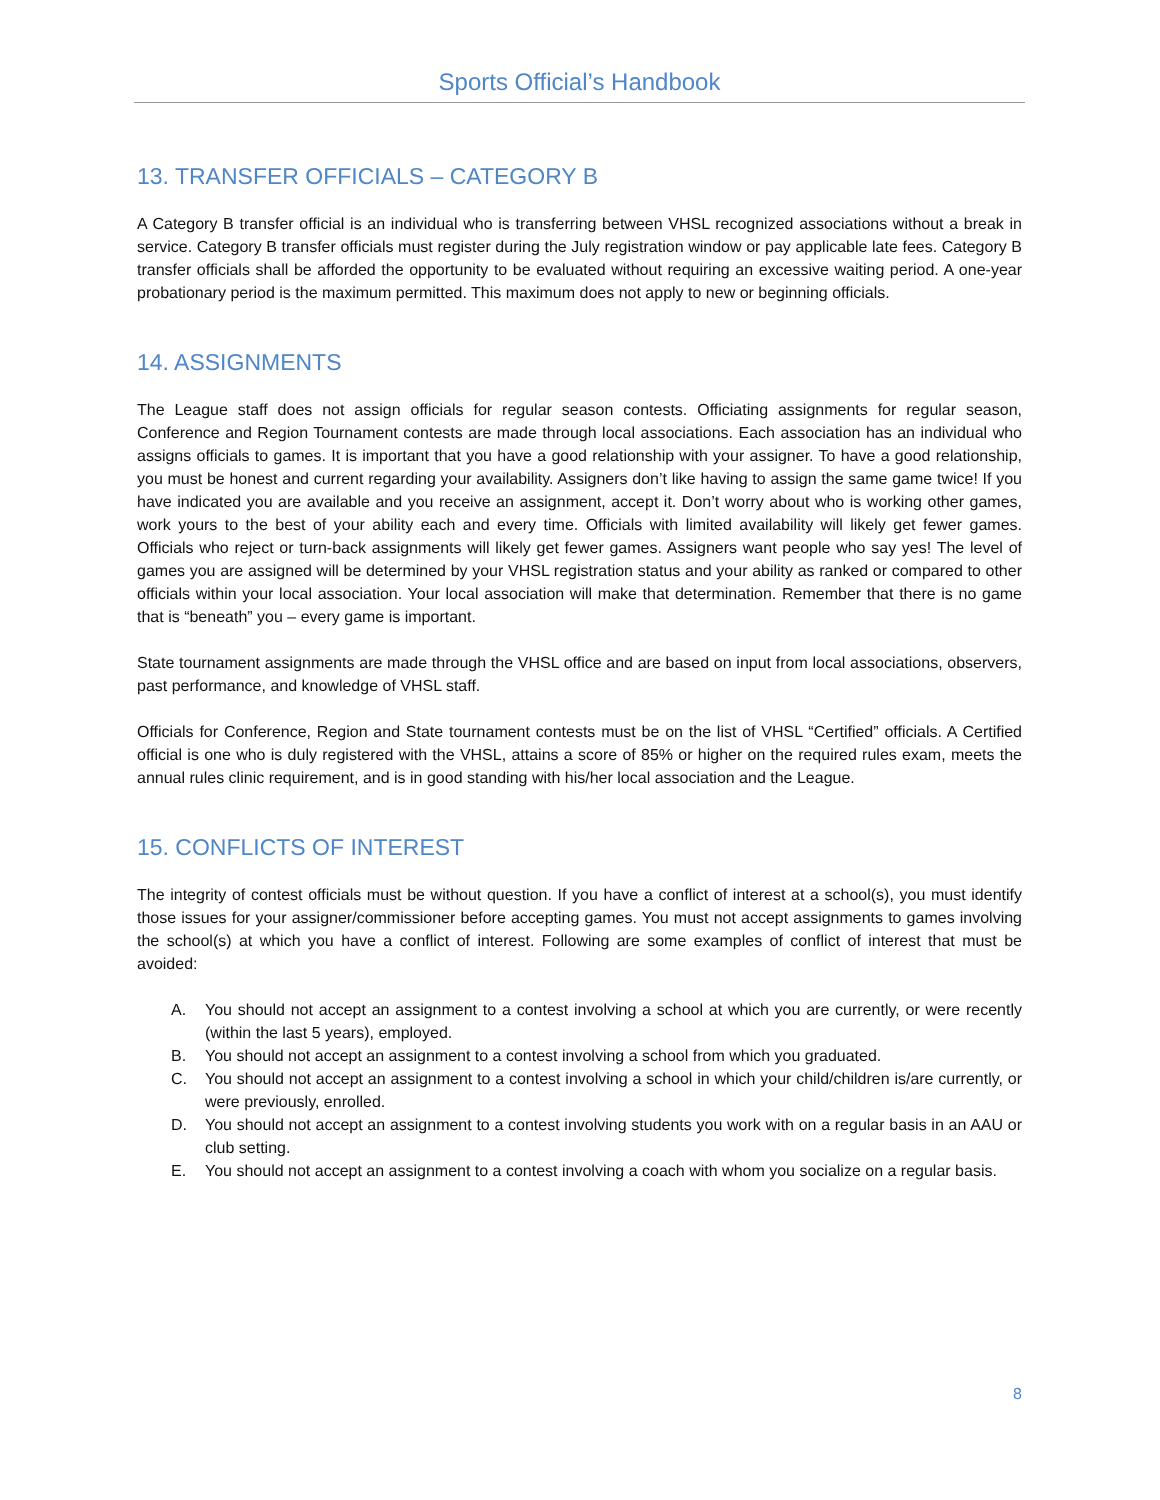Sports Official’s Handbook
13. TRANSFER OFFICIALS – CATEGORY B
A Category B transfer official is an individual who is transferring between VHSL recognized associations without a break in service. Category B transfer officials must register during the July registration window or pay applicable late fees. Category B transfer officials shall be afforded the opportunity to be evaluated without requiring an excessive waiting period. A one-year probationary period is the maximum permitted. This maximum does not apply to new or beginning officials.
14. ASSIGNMENTS
The League staff does not assign officials for regular season contests. Officiating assignments for regular season, Conference and Region Tournament contests are made through local associations. Each association has an individual who assigns officials to games. It is important that you have a good relationship with your assigner. To have a good relationship, you must be honest and current regarding your availability. Assigners don’t like having to assign the same game twice! If you have indicated you are available and you receive an assignment, accept it. Don’t worry about who is working other games, work yours to the best of your ability each and every time. Officials with limited availability will likely get fewer games. Officials who reject or turn-back assignments will likely get fewer games. Assigners want people who say yes! The level of games you are assigned will be determined by your VHSL registration status and your ability as ranked or compared to other officials within your local association. Your local association will make that determination. Remember that there is no game that is “beneath” you – every game is important.
State tournament assignments are made through the VHSL office and are based on input from local associations, observers, past performance, and knowledge of VHSL staff.
Officials for Conference, Region and State tournament contests must be on the list of VHSL “Certified” officials. A Certified official is one who is duly registered with the VHSL, attains a score of 85% or higher on the required rules exam, meets the annual rules clinic requirement, and is in good standing with his/her local association and the League.
15. CONFLICTS OF INTEREST
The integrity of contest officials must be without question. If you have a conflict of interest at a school(s), you must identify those issues for your assigner/commissioner before accepting games. You must not accept assignments to games involving the school(s) at which you have a conflict of interest. Following are some examples of conflict of interest that must be avoided:
A. You should not accept an assignment to a contest involving a school at which you are currently, or were recently (within the last 5 years), employed.
B. You should not accept an assignment to a contest involving a school from which you graduated.
C. You should not accept an assignment to a contest involving a school in which your child/children is/are currently, or were previously, enrolled.
D. You should not accept an assignment to a contest involving students you work with on a regular basis in an AAU or club setting.
E. You should not accept an assignment to a contest involving a coach with whom you socialize on a regular basis.
8